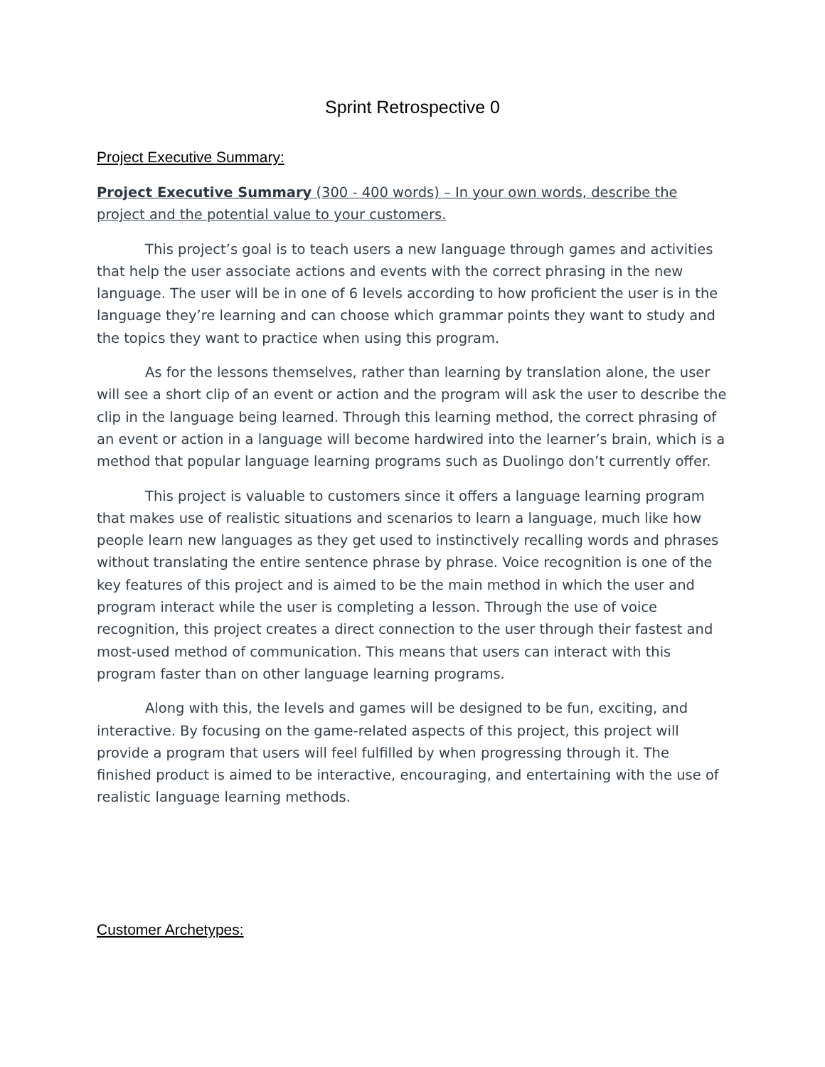Sprint Retrospective 0
Project Executive Summary:
Project Executive Summary (300 - 400 words) – In your own words, describe the project and the potential value to your customers.
This project’s goal is to teach users a new language through games and activities that help the user associate actions and events with the correct phrasing in the new language. The user will be in one of 6 levels according to how proficient the user is in the language they’re learning and can choose which grammar points they want to study and the topics they want to practice when using this program.
As for the lessons themselves, rather than learning by translation alone, the user will see a short clip of an event or action and the program will ask the user to describe the clip in the language being learned. Through this learning method, the correct phrasing of an event or action in a language will become hardwired into the learner’s brain, which is a method that popular language learning programs such as Duolingo don’t currently offer.
This project is valuable to customers since it offers a language learning program that makes use of realistic situations and scenarios to learn a language, much like how people learn new languages as they get used to instinctively recalling words and phrases without translating the entire sentence phrase by phrase. Voice recognition is one of the key features of this project and is aimed to be the main method in which the user and program interact while the user is completing a lesson. Through the use of voice recognition, this project creates a direct connection to the user through their fastest and most-used method of communication. This means that users can interact with this program faster than on other language learning programs.
Along with this, the levels and games will be designed to be fun, exciting, and interactive. By focusing on the game-related aspects of this project, this project will provide a program that users will feel fulfilled by when progressing through it. The finished product is aimed to be interactive, encouraging, and entertaining with the use of realistic language learning methods.
Customer Archetypes: